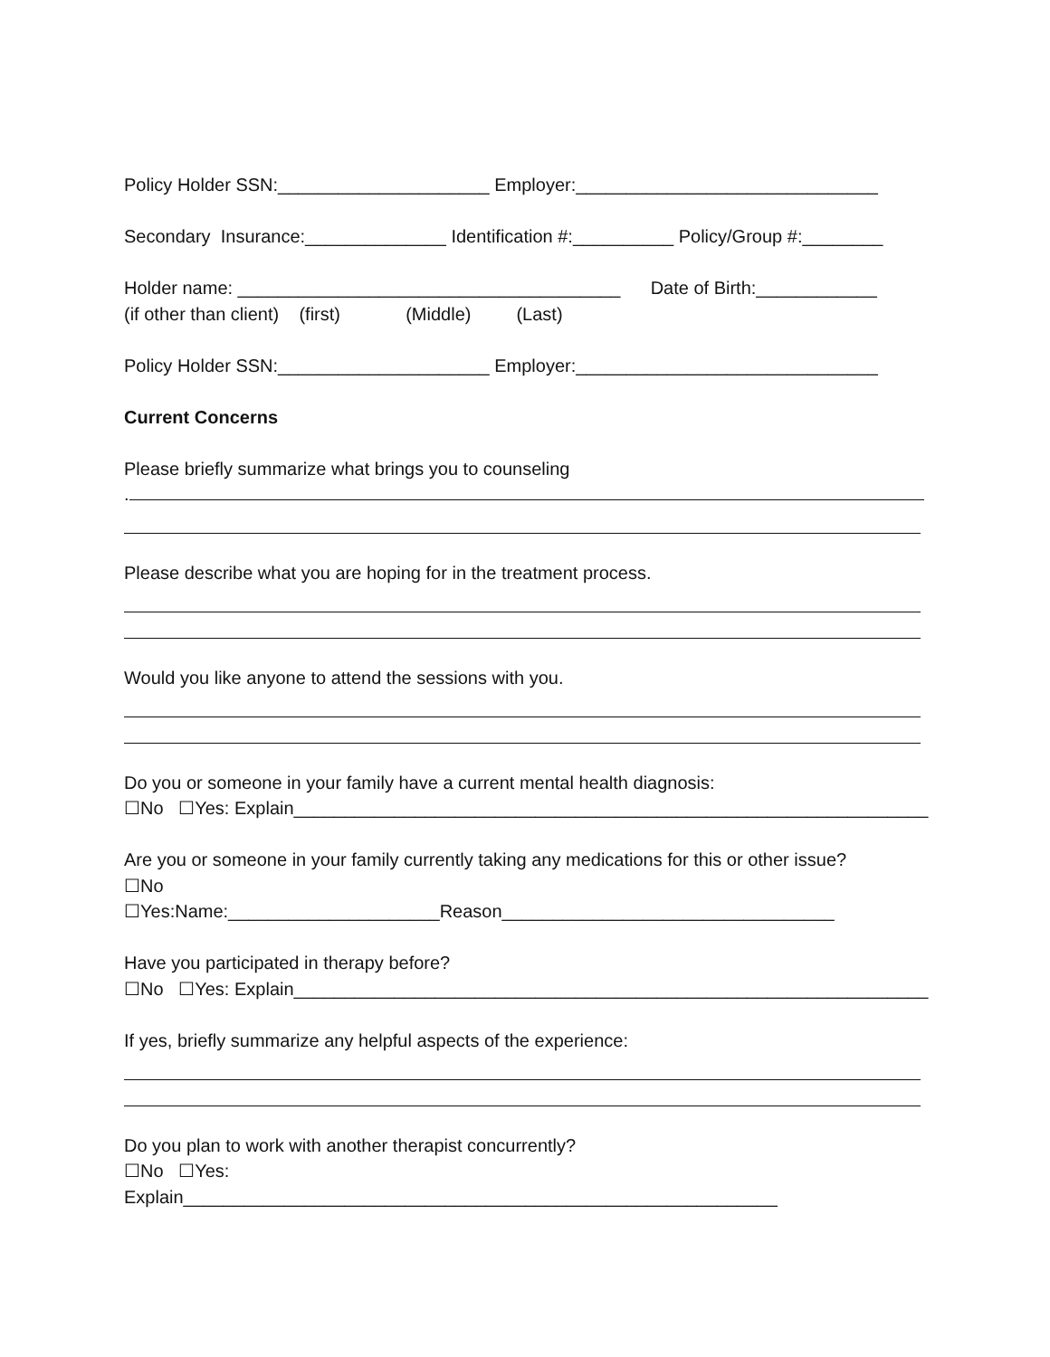Policy Holder SSN:_____________________ Employer:______________________________
Secondary Insurance:______________ Identification #:__________ Policy/Group #:________
Holder name: ______________________________________ Date of Birth:____________ (if other than client) (first) (Middle) (Last)
Policy Holder SSN:_____________________ Employer:______________________________
Current Concerns
Please briefly summarize what brings you to counseling
.
Please describe what you are hoping for in the treatment process.
Would you like anyone to attend the sessions with you.
Do you or someone in your family have a current mental health diagnosis: ☐No ☐Yes: Explain_______________________________________________________________
Are you or someone in your family currently taking any medications for this or other issue? ☐No ☐Yes:Name:_____________________Reason_________________________________
Have you participated in therapy before? ☐No ☐Yes: Explain_______________________________________________________________
If yes, briefly summarize any helpful aspects of the experience:
Do you plan to work with another therapist concurrently? ☐No ☐Yes: Explain___________________________________________________________